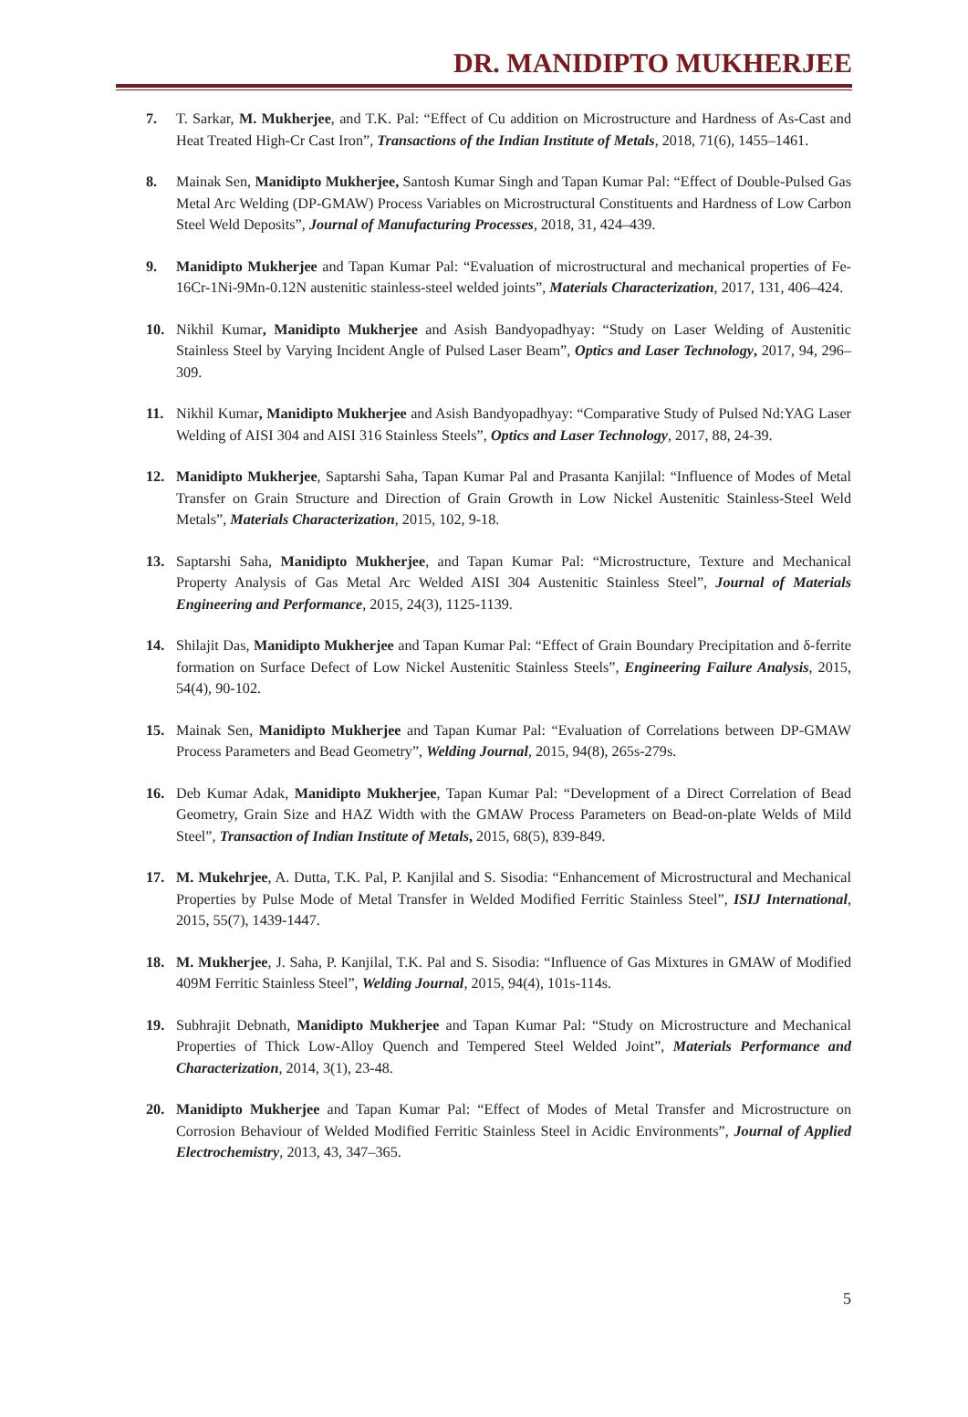DR. MANIDIPTO MUKHERJEE
7. T. Sarkar, M. Mukherjee, and T.K. Pal: “Effect of Cu addition on Microstructure and Hardness of As-Cast and Heat Treated High-Cr Cast Iron”, Transactions of the Indian Institute of Metals, 2018, 71(6), 1455–1461.
8. Mainak Sen, Manidipto Mukherjee, Santosh Kumar Singh and Tapan Kumar Pal: “Effect of Double-Pulsed Gas Metal Arc Welding (DP-GMAW) Process Variables on Microstructural Constituents and Hardness of Low Carbon Steel Weld Deposits”, Journal of Manufacturing Processes, 2018, 31, 424–439.
9. Manidipto Mukherjee and Tapan Kumar Pal: “Evaluation of microstructural and mechanical properties of Fe-16Cr-1Ni-9Mn-0.12N austenitic stainless-steel welded joints”, Materials Characterization, 2017, 131, 406–424.
10. Nikhil Kumar, Manidipto Mukherjee and Asish Bandyopadhyay: “Study on Laser Welding of Austenitic Stainless Steel by Varying Incident Angle of Pulsed Laser Beam”, Optics and Laser Technology, 2017, 94, 296–309.
11. Nikhil Kumar, Manidipto Mukherjee and Asish Bandyopadhyay: “Comparative Study of Pulsed Nd:YAG Laser Welding of AISI 304 and AISI 316 Stainless Steels”, Optics and Laser Technology, 2017, 88, 24-39.
12. Manidipto Mukherjee, Saptarshi Saha, Tapan Kumar Pal and Prasanta Kanjilal: “Influence of Modes of Metal Transfer on Grain Structure and Direction of Grain Growth in Low Nickel Austenitic Stainless-Steel Weld Metals”, Materials Characterization, 2015, 102, 9-18.
13. Saptarshi Saha, Manidipto Mukherjee, and Tapan Kumar Pal: “Microstructure, Texture and Mechanical Property Analysis of Gas Metal Arc Welded AISI 304 Austenitic Stainless Steel”, Journal of Materials Engineering and Performance, 2015, 24(3), 1125-1139.
14. Shilajit Das, Manidipto Mukherjee and Tapan Kumar Pal: “Effect of Grain Boundary Precipitation and δ-ferrite formation on Surface Defect of Low Nickel Austenitic Stainless Steels”, Engineering Failure Analysis, 2015, 54(4), 90-102.
15. Mainak Sen, Manidipto Mukherjee and Tapan Kumar Pal: “Evaluation of Correlations between DP-GMAW Process Parameters and Bead Geometry”, Welding Journal, 2015, 94(8), 265s-279s.
16. Deb Kumar Adak, Manidipto Mukherjee, Tapan Kumar Pal: “Development of a Direct Correlation of Bead Geometry, Grain Size and HAZ Width with the GMAW Process Parameters on Bead-on-plate Welds of Mild Steel”, Transaction of Indian Institute of Metals, 2015, 68(5), 839-849.
17. M. Mukehrjee, A. Dutta, T.K. Pal, P. Kanjilal and S. Sisodia: “Enhancement of Microstructural and Mechanical Properties by Pulse Mode of Metal Transfer in Welded Modified Ferritic Stainless Steel”, ISIJ International, 2015, 55(7), 1439-1447.
18. M. Mukherjee, J. Saha, P. Kanjilal, T.K. Pal and S. Sisodia: “Influence of Gas Mixtures in GMAW of Modified 409M Ferritic Stainless Steel”, Welding Journal, 2015, 94(4), 101s-114s.
19. Subhrajit Debnath, Manidipto Mukherjee and Tapan Kumar Pal: “Study on Microstructure and Mechanical Properties of Thick Low-Alloy Quench and Tempered Steel Welded Joint”, Materials Performance and Characterization, 2014, 3(1), 23-48.
20. Manidipto Mukherjee and Tapan Kumar Pal: “Effect of Modes of Metal Transfer and Microstructure on Corrosion Behaviour of Welded Modified Ferritic Stainless Steel in Acidic Environments”, Journal of Applied Electrochemistry, 2013, 43, 347–365.
5